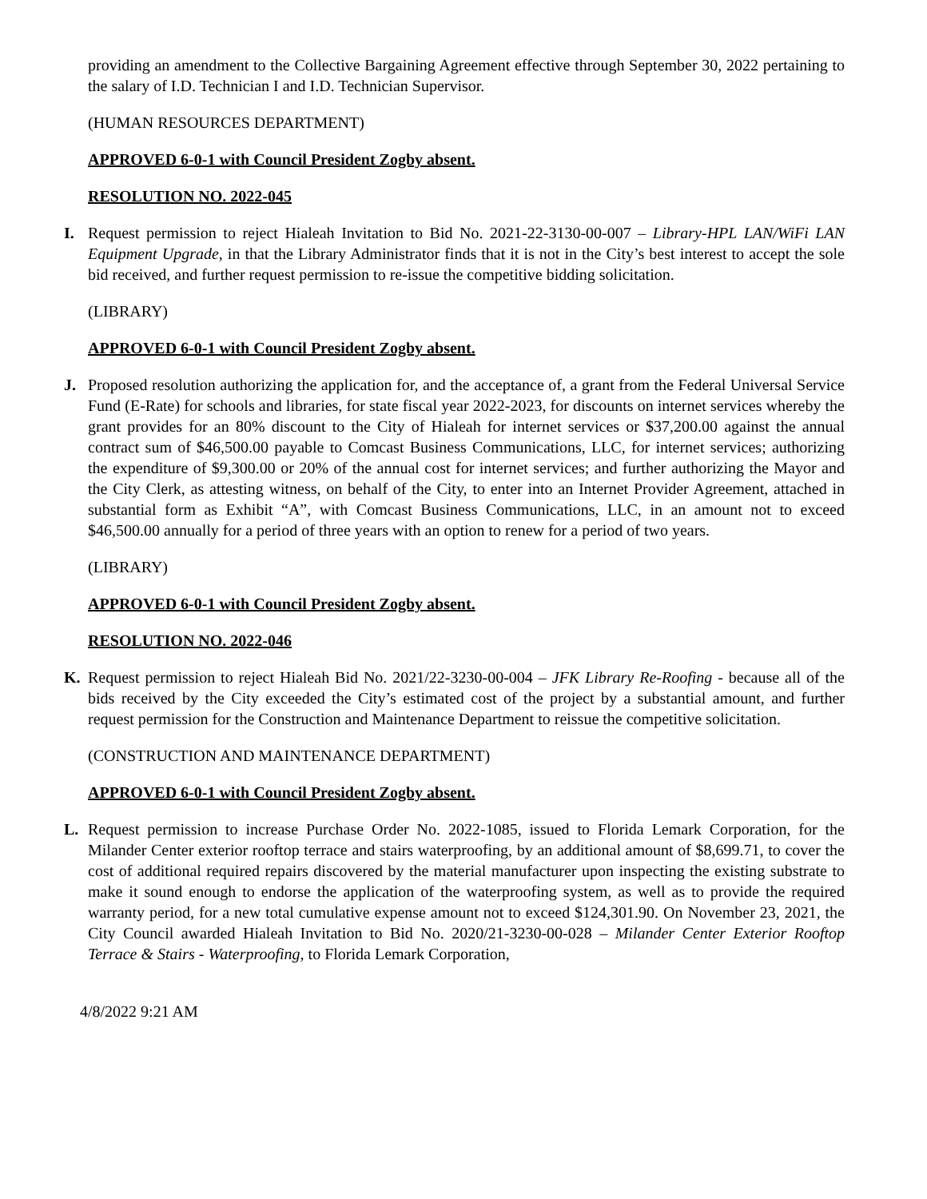providing an amendment to the Collective Bargaining Agreement effective through September 30, 2022 pertaining to the salary of I.D. Technician I and I.D. Technician Supervisor.
(HUMAN RESOURCES DEPARTMENT)
APPROVED 6-0-1 with Council President Zogby absent.
RESOLUTION NO. 2022-045
I. Request permission to reject Hialeah Invitation to Bid No. 2021-22-3130-00-007 – Library-HPL LAN/WiFi LAN Equipment Upgrade, in that the Library Administrator finds that it is not in the City’s best interest to accept the sole bid received, and further request permission to re-issue the competitive bidding solicitation.
(LIBRARY)
APPROVED 6-0-1 with Council President Zogby absent.
J. Proposed resolution authorizing the application for, and the acceptance of, a grant from the Federal Universal Service Fund (E-Rate) for schools and libraries, for state fiscal year 2022-2023, for discounts on internet services whereby the grant provides for an 80% discount to the City of Hialeah for internet services or $37,200.00 against the annual contract sum of $46,500.00 payable to Comcast Business Communications, LLC, for internet services; authorizing the expenditure of $9,300.00 or 20% of the annual cost for internet services; and further authorizing the Mayor and the City Clerk, as attesting witness, on behalf of the City, to enter into an Internet Provider Agreement, attached in substantial form as Exhibit “A”, with Comcast Business Communications, LLC, in an amount not to exceed $46,500.00 annually for a period of three years with an option to renew for a period of two years.
(LIBRARY)
APPROVED 6-0-1 with Council President Zogby absent.
RESOLUTION NO. 2022-046
K. Request permission to reject Hialeah Bid No. 2021/22-3230-00-004 – JFK Library Re-Roofing - because all of the bids received by the City exceeded the City’s estimated cost of the project by a substantial amount, and further request permission for the Construction and Maintenance Department to reissue the competitive solicitation.
(CONSTRUCTION AND MAINTENANCE DEPARTMENT)
APPROVED 6-0-1 with Council President Zogby absent.
L. Request permission to increase Purchase Order No. 2022-1085, issued to Florida Lemark Corporation, for the Milander Center exterior rooftop terrace and stairs waterproofing, by an additional amount of $8,699.71, to cover the cost of additional required repairs discovered by the material manufacturer upon inspecting the existing substrate to make it sound enough to endorse the application of the waterproofing system, as well as to provide the required warranty period, for a new total cumulative expense amount not to exceed $124,301.90. On November 23, 2021, the City Council awarded Hialeah Invitation to Bid No. 2020/21-3230-00-028 – Milander Center Exterior Rooftop Terrace & Stairs - Waterproofing, to Florida Lemark Corporation,
4/8/2022 9:21 AM